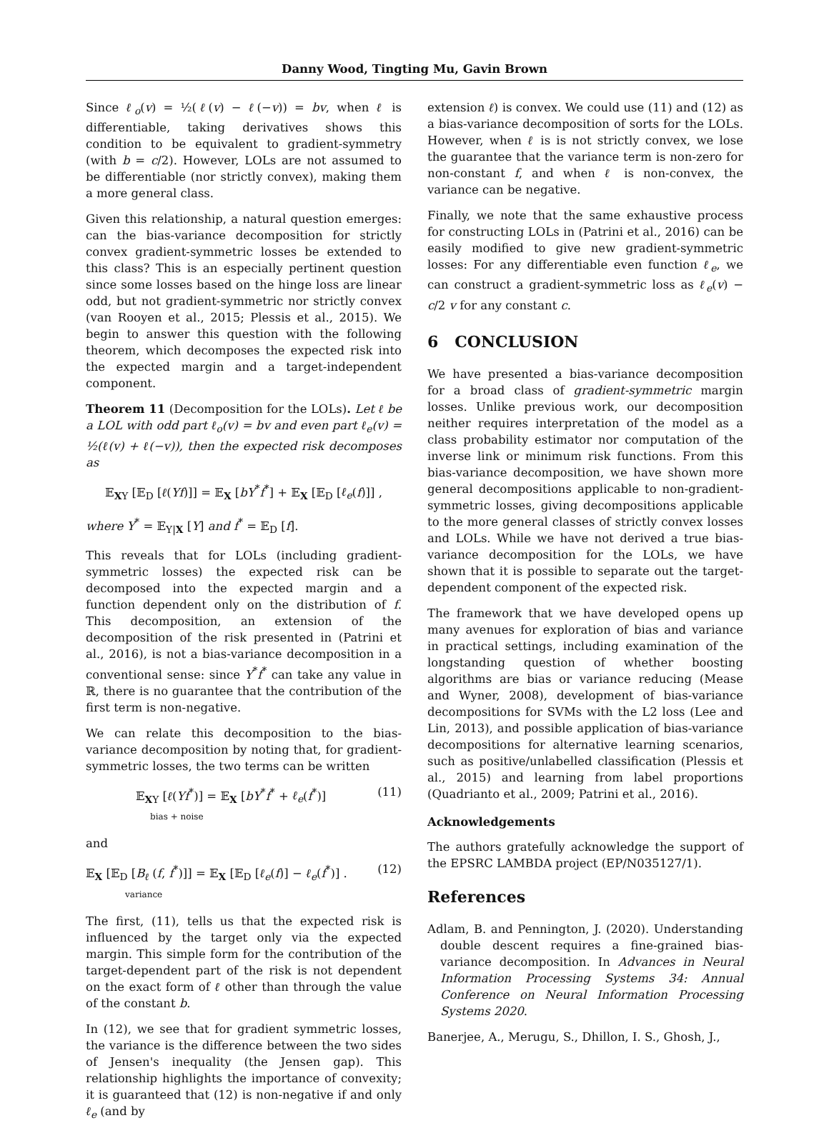Danny Wood, Tingting Mu, Gavin Brown
Since ℓ<sub>o</sub>(v) = ½(ℓ(v) − ℓ(−v)) = bv, when ℓ is differentiable, taking derivatives shows this condition to be equivalent to gradient-symmetry (with b = c/2). However, LOLs are not assumed to be differentiable (nor strictly convex), making them a more general class.
Given this relationship, a natural question emerges: can the bias-variance decomposition for strictly convex gradient-symmetric losses be extended to this class? This is an especially pertinent question since some losses based on the hinge loss are linear odd, but not gradient-symmetric nor strictly convex (van Rooyen et al., 2015; Plessis et al., 2015). We begin to answer this question with the following theorem, which decomposes the expected risk into the expected margin and a target-independent component.
Theorem 11 (Decomposition for the LOLs). Let ℓ be a LOL with odd part ℓ<sub>o</sub>(v) = bv and even part ℓ<sub>e</sub>(v) = ½(ℓ(v) + ℓ(−v)), then the expected risk decomposes as
𝔼<sub>XY</sub> [𝔼<sub>D</sub> [ℓ(Yf)]] = 𝔼<sub>X</sub> [bY<sup>*</sup>f<sup>*</sup>] + 𝔼<sub>X</sub> [𝔼<sub>D</sub> [ℓ<sub>e</sub>(f)]] ,
where Y<sup>*</sup> = 𝔼<sub>Y|X</sub> [Y] and f<sup>*</sup> = 𝔼<sub>D</sub> [f].
This reveals that for LOLs (including gradient-symmetric losses) the expected risk can be decomposed into the expected margin and a function dependent only on the distribution of f. This decomposition, an extension of the decomposition of the risk presented in (Patrini et al., 2016), is not a bias-variance decomposition in a conventional sense: since Y<sup>*</sup>f<sup>*</sup> can take any value in ℝ, there is no guarantee that the contribution of the first term is non-negative.
We can relate this decomposition to the bias-variance decomposition by noting that, for gradient-symmetric losses, the two terms can be written
𝔼<sub>XY</sub> [ℓ(Yf<sup>*</sup>)] = 𝔼<sub>X</sub> [bY<sup>*</sup>f<sup>*</sup> + ℓ<sub>e</sub>(f<sup>*</sup>)]
bias + noise (11)
and
𝔼<sub>X</sub> [𝔼<sub>D</sub> [B<sub>ℓ</sub> (f, f<sup>*</sup>)]] = 𝔼<sub>X</sub> [𝔼<sub>D</sub> [ℓ<sub>e</sub>(f)] − ℓ<sub>e</sub>(f<sup>*</sup>)] .
variance (12)
The first, (11), tells us that the expected risk is influenced by the target only via the expected margin. This simple form for the contribution of the target-dependent part of the risk is not dependent on the exact form of ℓ other than through the value of the constant b.
In (12), we see that for gradient symmetric losses, the variance is the difference between the two sides of Jensen's inequality (the Jensen gap). This relationship highlights the importance of convexity; it is guaranteed that (12) is non-negative if and only ℓ<sub>e</sub> (and by
extension ℓ) is convex. We could use (11) and (12) as a bias-variance decomposition of sorts for the LOLs. However, when ℓ is is not strictly convex, we lose the guarantee that the variance term is non-zero for non-constant f, and when ℓ is non-convex, the variance can be negative.
Finally, we note that the same exhaustive process for constructing LOLs in (Patrini et al., 2016) can be easily modified to give new gradient-symmetric losses: For any differentiable even function ℓ<sub>e</sub>, we can construct a gradient-symmetric loss as ℓ<sub>e</sub>(v) − c/2 v for any constant c.
6 CONCLUSION
We have presented a bias-variance decomposition for a broad class of gradient-symmetric margin losses. Unlike previous work, our decomposition neither requires interpretation of the model as a class probability estimator nor computation of the inverse link or minimum risk functions. From this bias-variance decomposition, we have shown more general decompositions applicable to non-gradient-symmetric losses, giving decompositions applicable to the more general classes of strictly convex losses and LOLs. While we have not derived a true bias-variance decomposition for the LOLs, we have shown that it is possible to separate out the target-dependent component of the expected risk.
The framework that we have developed opens up many avenues for exploration of bias and variance in practical settings, including examination of the longstanding question of whether boosting algorithms are bias or variance reducing (Mease and Wyner, 2008), development of bias-variance decompositions for SVMs with the L2 loss (Lee and Lin, 2013), and possible application of bias-variance decompositions for alternative learning scenarios, such as positive/unlabelled classification (Plessis et al., 2015) and learning from label proportions (Quadrianto et al., 2009; Patrini et al., 2016).
Acknowledgements
The authors gratefully acknowledge the support of the EPSRC LAMBDA project (EP/N035127/1).
References
Adlam, B. and Pennington, J. (2020). Understanding double descent requires a fine-grained bias-variance decomposition. In Advances in Neural Information Processing Systems 34: Annual Conference on Neural Information Processing Systems 2020.
Banerjee, A., Merugu, S., Dhillon, I. S., Ghosh, J.,